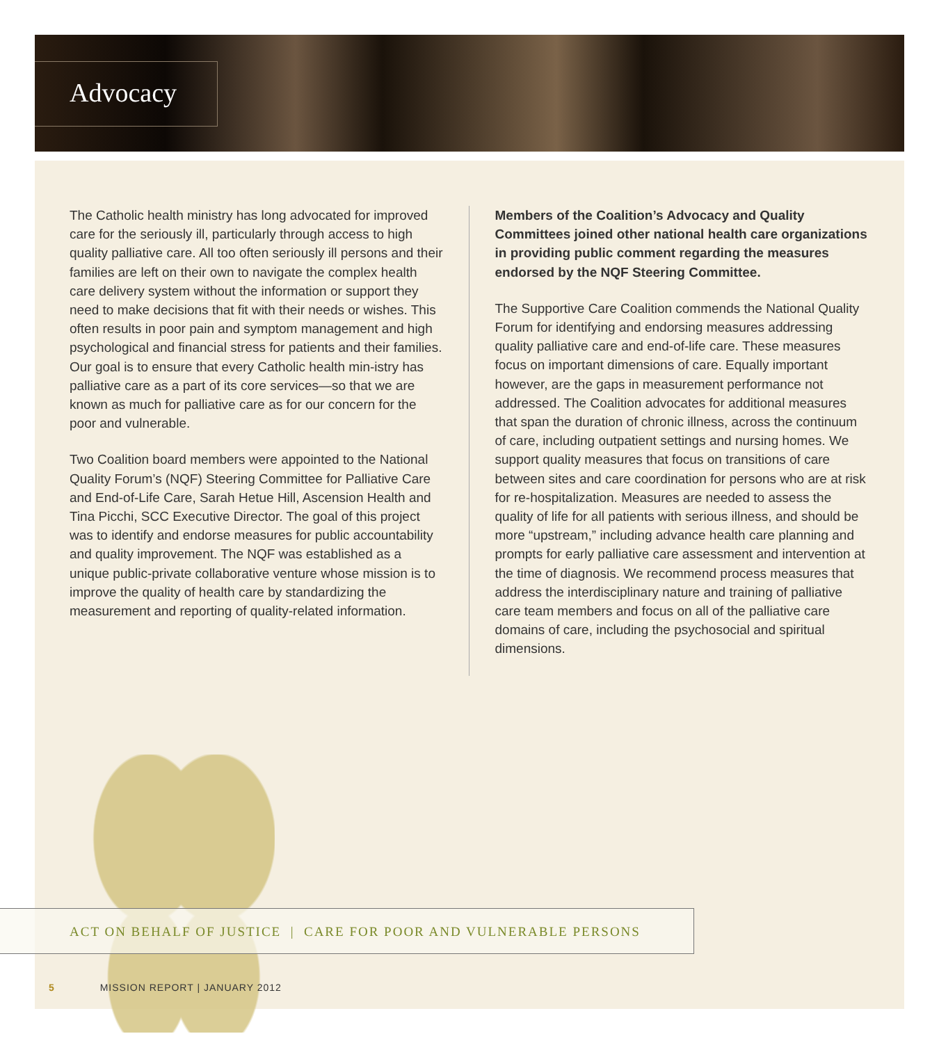Advocacy
The Catholic health ministry has long advocated for improved care for the seriously ill, particularly through access to high quality palliative care. All too often seriously ill persons and their families are left on their own to navigate the complex health care delivery system without the information or support they need to make decisions that fit with their needs or wishes. This often results in poor pain and symptom management and high psychological and financial stress for patients and their families. Our goal is to ensure that every Catholic health min-istry has palliative care as a part of its core services—so that we are known as much for palliative care as for our concern for the poor and vulnerable.
Two Coalition board members were appointed to the National Quality Forum’s (NQF) Steering Committee for Palliative Care and End-of-Life Care, Sarah Hetue Hill, Ascension Health and Tina Picchi, SCC Executive Director. The goal of this project was to identify and endorse measures for public accountability and quality improvement. The NQF was established as a unique public-private collaborative venture whose mission is to improve the quality of health care by standardizing the measurement and reporting of quality-related information.
Members of the Coalition’s Advocacy and Quality Committees joined other national health care organizations in providing public comment regarding the measures endorsed by the NQF Steering Committee.
The Supportive Care Coalition commends the National Quality Forum for identifying and endorsing measures addressing quality palliative care and end-of-life care. These measures focus on important dimensions of care. Equally important however, are the gaps in measurement performance not addressed. The Coalition advocates for additional measures that span the duration of chronic illness, across the continuum of care, including outpatient settings and nursing homes. We support quality measures that focus on transitions of care between sites and care coordination for persons who are at risk for re-hospitalization. Measures are needed to assess the quality of life for all patients with serious illness, and should be more “upstream,” including advance health care planning and prompts for early palliative care assessment and intervention at the time of diagnosis. We recommend process measures that address the interdisciplinary nature and training of palliative care team members and focus on all of the palliative care domains of care, including the psychosocial and spiritual dimensions.
ACT ON BEHALF OF JUSTICE | CARE FOR POOR AND VULNERABLE PERSONS
5 MISSION REPORT | JANUARY 2012